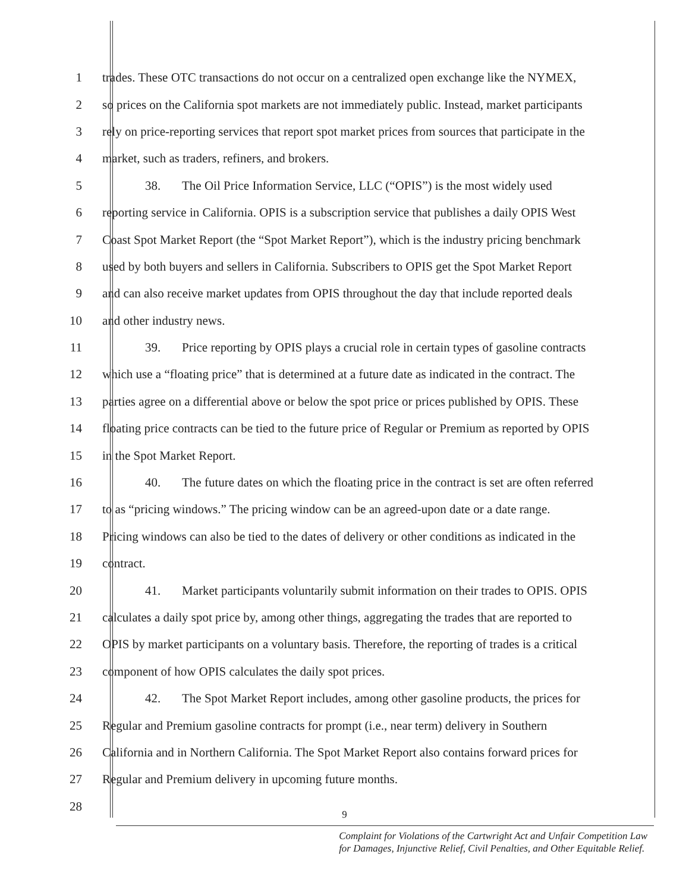1 trades. These OTC transactions do not occur on a centralized open exchange like the NYMEX,
2 so prices on the California spot markets are not immediately public. Instead, market participants
3 rely on price-reporting services that report spot market prices from sources that participate in the
4 market, such as traders, refiners, and brokers.
5 38. The Oil Price Information Service, LLC (“OPIS”) is the most widely used
6 reporting service in California. OPIS is a subscription service that publishes a daily OPIS West
7 Coast Spot Market Report (the “Spot Market Report”), which is the industry pricing benchmark
8 used by both buyers and sellers in California. Subscribers to OPIS get the Spot Market Report
9 and can also receive market updates from OPIS throughout the day that include reported deals
10 and other industry news.
11 39. Price reporting by OPIS plays a crucial role in certain types of gasoline contracts
12 which use a “floating price” that is determined at a future date as indicated in the contract. The
13 parties agree on a differential above or below the spot price or prices published by OPIS. These
14 floating price contracts can be tied to the future price of Regular or Premium as reported by OPIS
15 in the Spot Market Report.
16 40. The future dates on which the floating price in the contract is set are often referred
17 to as “pricing windows.” The pricing window can be an agreed-upon date or a date range.
18 Pricing windows can also be tied to the dates of delivery or other conditions as indicated in the
19 contract.
20 41. Market participants voluntarily submit information on their trades to OPIS. OPIS
21 calculates a daily spot price by, among other things, aggregating the trades that are reported to
22 OPIS by market participants on a voluntary basis. Therefore, the reporting of trades is a critical
23 component of how OPIS calculates the daily spot prices.
24 42. The Spot Market Report includes, among other gasoline products, the prices for
25 Regular and Premium gasoline contracts for prompt (i.e., near term) delivery in Southern
26 California and in Northern California. The Spot Market Report also contains forward prices for
27 Regular and Premium delivery in upcoming future months.
28
9
Complaint for Violations of the Cartwright Act and Unfair Competition Law
for Damages, Injunctive Relief, Civil Penalties, and Other Equitable Relief.